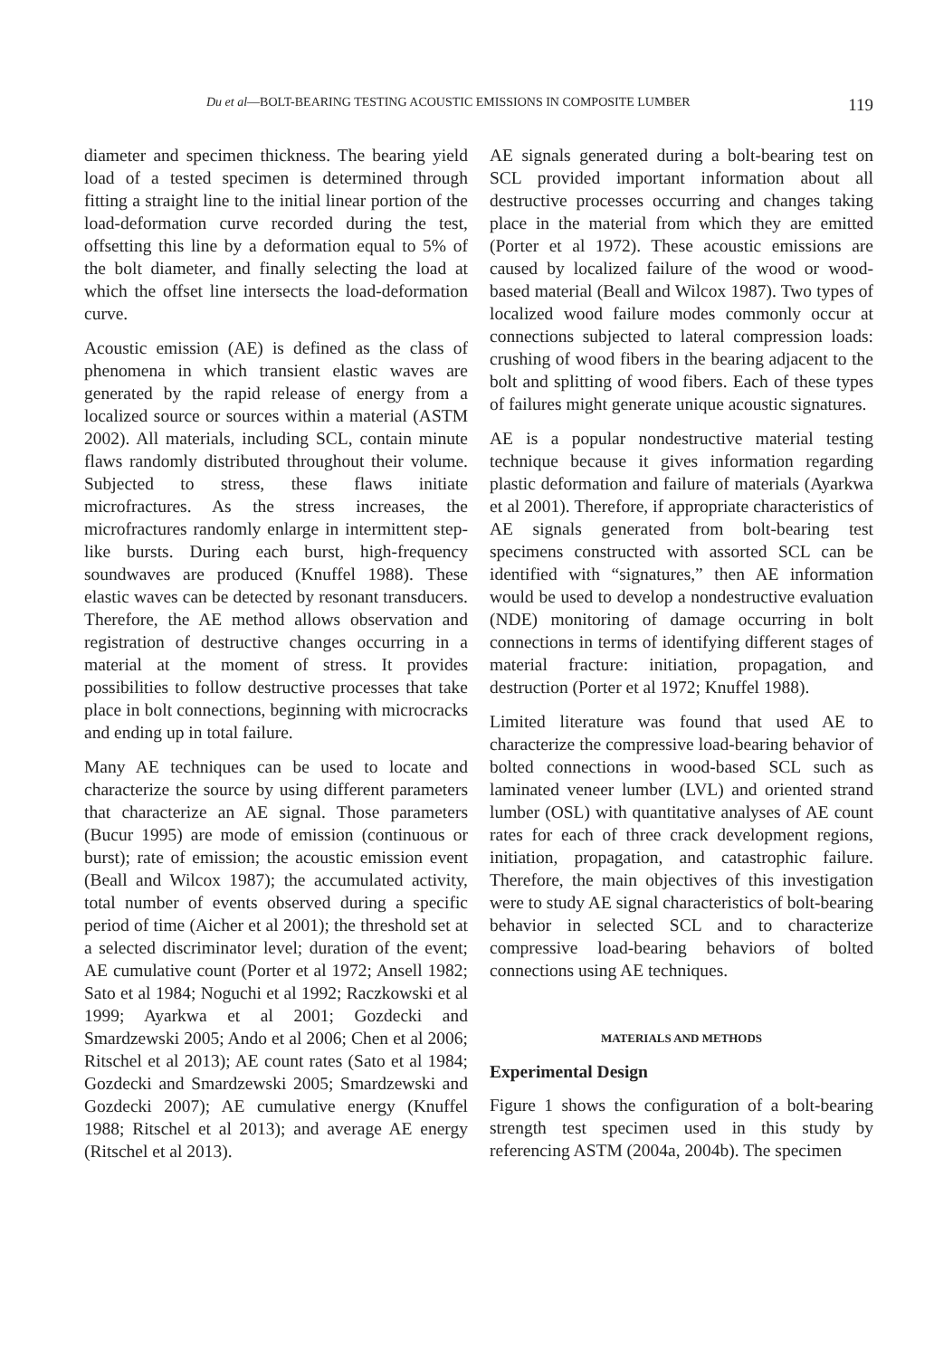Du et al—BOLT-BEARING TESTING ACOUSTIC EMISSIONS IN COMPOSITE LUMBER 119
diameter and specimen thickness. The bearing yield load of a tested specimen is determined through fitting a straight line to the initial linear portion of the load-deformation curve recorded during the test, offsetting this line by a deformation equal to 5% of the bolt diameter, and finally selecting the load at which the offset line intersects the load-deformation curve.
Acoustic emission (AE) is defined as the class of phenomena in which transient elastic waves are generated by the rapid release of energy from a localized source or sources within a material (ASTM 2002). All materials, including SCL, contain minute flaws randomly distributed throughout their volume. Subjected to stress, these flaws initiate microfractures. As the stress increases, the microfractures randomly enlarge in intermittent step-like bursts. During each burst, high-frequency soundwaves are produced (Knuffel 1988). These elastic waves can be detected by resonant transducers. Therefore, the AE method allows observation and registration of destructive changes occurring in a material at the moment of stress. It provides possibilities to follow destructive processes that take place in bolt connections, beginning with microcracks and ending up in total failure.
Many AE techniques can be used to locate and characterize the source by using different parameters that characterize an AE signal. Those parameters (Bucur 1995) are mode of emission (continuous or burst); rate of emission; the acoustic emission event (Beall and Wilcox 1987); the accumulated activity, total number of events observed during a specific period of time (Aicher et al 2001); the threshold set at a selected discriminator level; duration of the event; AE cumulative count (Porter et al 1972; Ansell 1982; Sato et al 1984; Noguchi et al 1992; Raczkowski et al 1999; Ayarkwa et al 2001; Gozdecki and Smardzewski 2005; Ando et al 2006; Chen et al 2006; Ritschel et al 2013); AE count rates (Sato et al 1984; Gozdecki and Smardzewski 2005; Smardzewski and Gozdecki 2007); AE cumulative energy (Knuffel 1988; Ritschel et al 2013); and average AE energy (Ritschel et al 2013).
AE signals generated during a bolt-bearing test on SCL provided important information about all destructive processes occurring and changes taking place in the material from which they are emitted (Porter et al 1972). These acoustic emissions are caused by localized failure of the wood or wood-based material (Beall and Wilcox 1987). Two types of localized wood failure modes commonly occur at connections subjected to lateral compression loads: crushing of wood fibers in the bearing adjacent to the bolt and splitting of wood fibers. Each of these types of failures might generate unique acoustic signatures.
AE is a popular nondestructive material testing technique because it gives information regarding plastic deformation and failure of materials (Ayarkwa et al 2001). Therefore, if appropriate characteristics of AE signals generated from bolt-bearing test specimens constructed with assorted SCL can be identified with “signatures,” then AE information would be used to develop a nondestructive evaluation (NDE) monitoring of damage occurring in bolt connections in terms of identifying different stages of material fracture: initiation, propagation, and destruction (Porter et al 1972; Knuffel 1988).
Limited literature was found that used AE to characterize the compressive load-bearing behavior of bolted connections in wood-based SCL such as laminated veneer lumber (LVL) and oriented strand lumber (OSL) with quantitative analyses of AE count rates for each of three crack development regions, initiation, propagation, and catastrophic failure. Therefore, the main objectives of this investigation were to study AE signal characteristics of bolt-bearing behavior in selected SCL and to characterize compressive load-bearing behaviors of bolted connections using AE techniques.
MATERIALS AND METHODS
Experimental Design
Figure 1 shows the configuration of a bolt-bearing strength test specimen used in this study by referencing ASTM (2004a, 2004b). The specimen